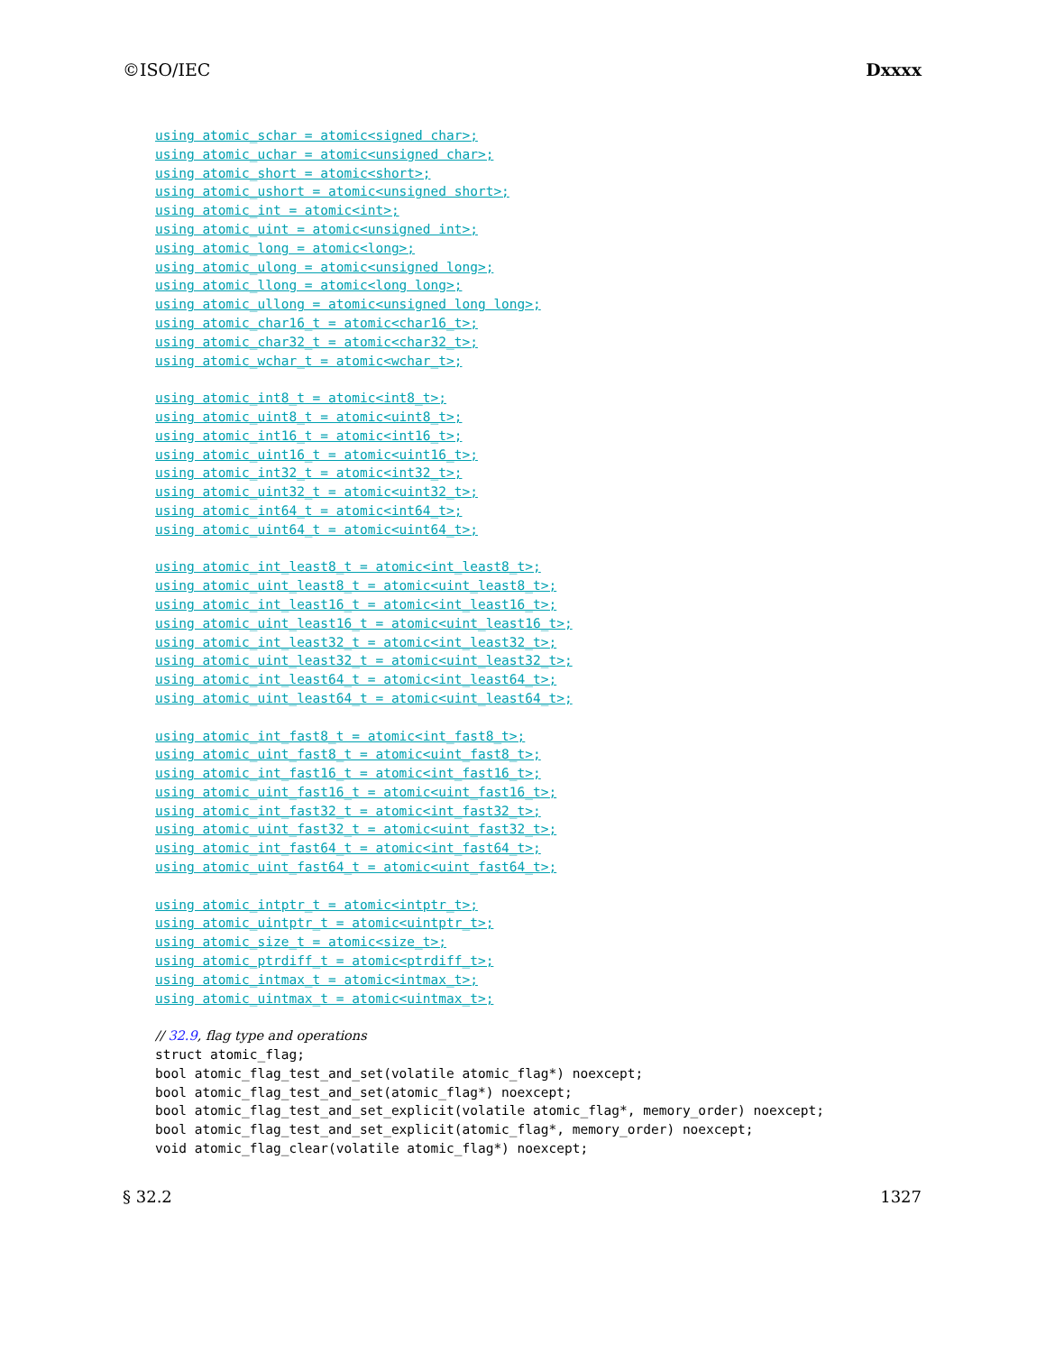©ISO/IEC Dxxxx
using atomic_schar = atomic<signed char>;
using atomic_uchar = atomic<unsigned char>;
using atomic_short = atomic<short>;
using atomic_ushort = atomic<unsigned short>;
using atomic_int = atomic<int>;
using atomic_uint = atomic<unsigned int>;
using atomic_long = atomic<long>;
using atomic_ulong = atomic<unsigned long>;
using atomic_llong = atomic<long long>;
using atomic_ullong = atomic<unsigned long long>;
using atomic_char16_t = atomic<char16_t>;
using atomic_char32_t = atomic<char32_t>;
using atomic_wchar_t = atomic<wchar_t>;
using atomic_int8_t = atomic<int8_t>;
using atomic_uint8_t = atomic<uint8_t>;
using atomic_int16_t = atomic<int16_t>;
using atomic_uint16_t = atomic<uint16_t>;
using atomic_int32_t = atomic<int32_t>;
using atomic_uint32_t = atomic<uint32_t>;
using atomic_int64_t = atomic<int64_t>;
using atomic_uint64_t = atomic<uint64_t>;
using atomic_int_least8_t = atomic<int_least8_t>;
using atomic_uint_least8_t = atomic<uint_least8_t>;
using atomic_int_least16_t = atomic<int_least16_t>;
using atomic_uint_least16_t = atomic<uint_least16_t>;
using atomic_int_least32_t = atomic<int_least32_t>;
using atomic_uint_least32_t = atomic<uint_least32_t>;
using atomic_int_least64_t = atomic<int_least64_t>;
using atomic_uint_least64_t = atomic<uint_least64_t>;
using atomic_int_fast8_t = atomic<int_fast8_t>;
using atomic_uint_fast8_t = atomic<uint_fast8_t>;
using atomic_int_fast16_t = atomic<int_fast16_t>;
using atomic_uint_fast16_t = atomic<uint_fast16_t>;
using atomic_int_fast32_t = atomic<int_fast32_t>;
using atomic_uint_fast32_t = atomic<uint_fast32_t>;
using atomic_int_fast64_t = atomic<int_fast64_t>;
using atomic_uint_fast64_t = atomic<uint_fast64_t>;
using atomic_intptr_t = atomic<intptr_t>;
using atomic_uintptr_t = atomic<uintptr_t>;
using atomic_size_t = atomic<size_t>;
using atomic_ptrdiff_t = atomic<ptrdiff_t>;
using atomic_intmax_t = atomic<intmax_t>;
using atomic_uintmax_t = atomic<uintmax_t>;
// 32.9, flag type and operations
struct atomic_flag;
bool atomic_flag_test_and_set(volatile atomic_flag*) noexcept;
bool atomic_flag_test_and_set(atomic_flag*) noexcept;
bool atomic_flag_test_and_set_explicit(volatile atomic_flag*, memory_order) noexcept;
bool atomic_flag_test_and_set_explicit(atomic_flag*, memory_order) noexcept;
void atomic_flag_clear(volatile atomic_flag*) noexcept;
§ 32.2 1327